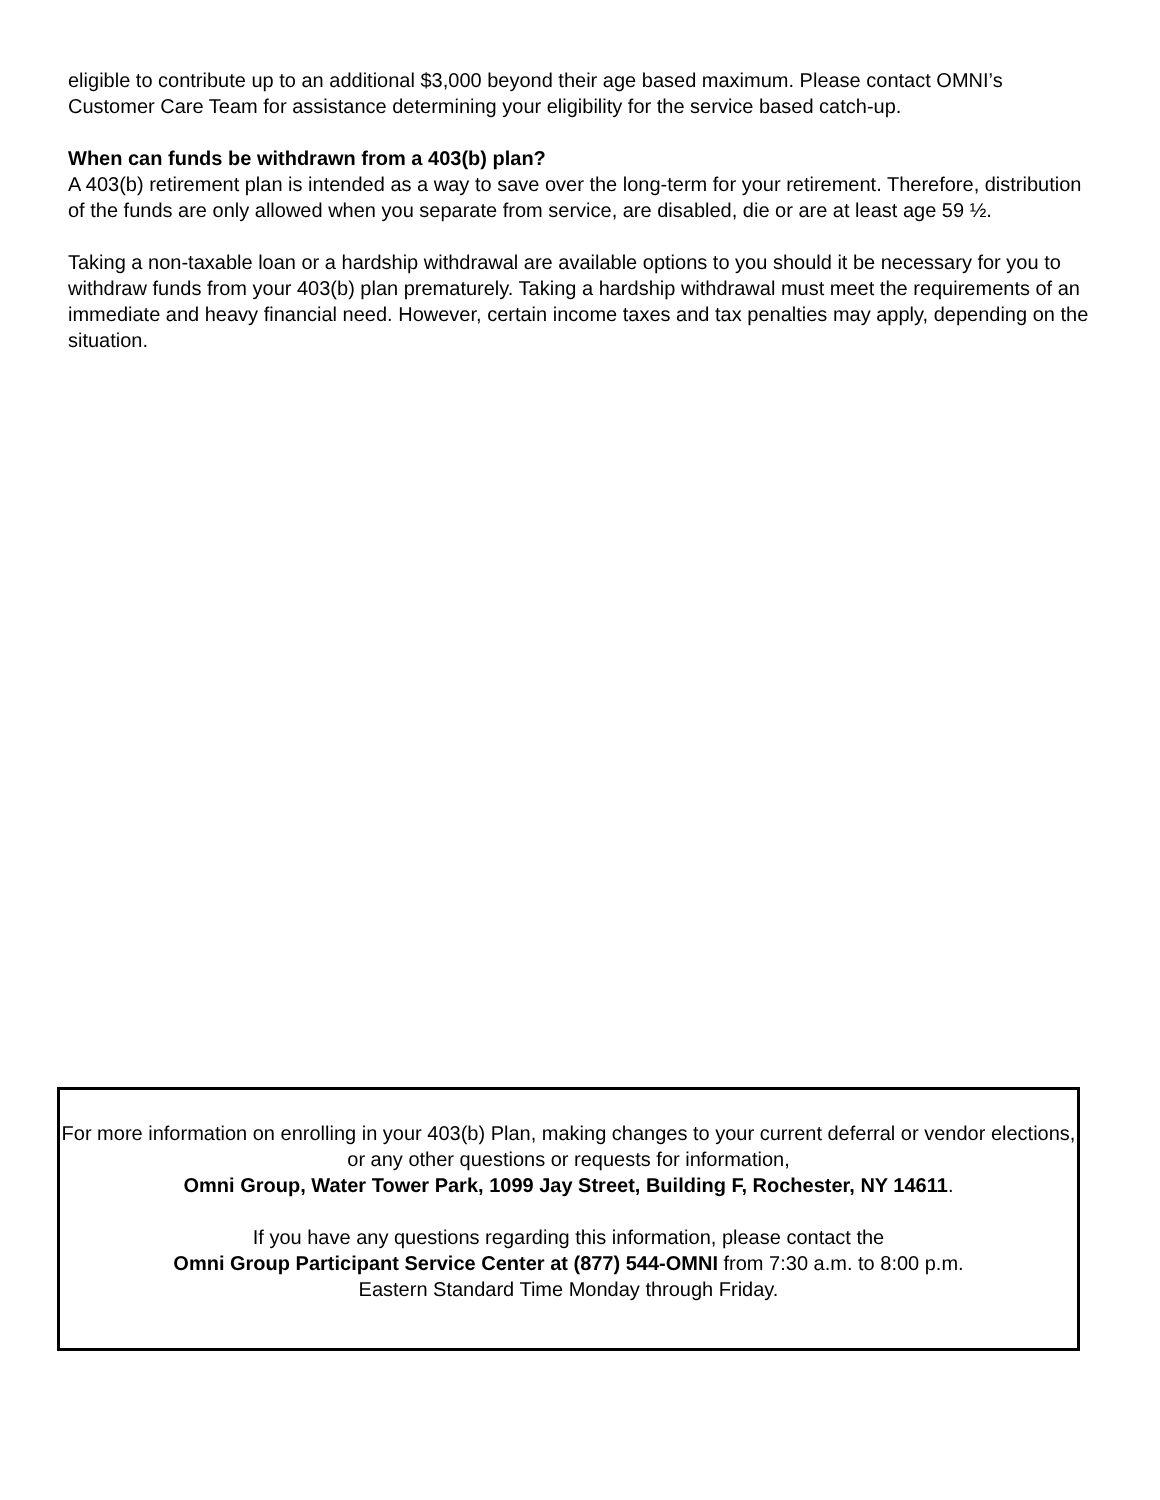eligible to contribute up to an additional $3,000 beyond their age based maximum. Please contact OMNI’s Customer Care Team for assistance determining your eligibility for the service based catch-up.
When can funds be withdrawn from a 403(b) plan?
A 403(b) retirement plan is intended as a way to save over the long-term for your retirement. Therefore, distribution of the funds are only allowed when you separate from service, are disabled, die or are at least age 59 ½.
Taking a non-taxable loan or a hardship withdrawal are available options to you should it be necessary for you to withdraw funds from your 403(b) plan prematurely. Taking a hardship withdrawal must meet the requirements of an immediate and heavy financial need. However, certain income taxes and tax penalties may apply, depending on the situation.
For more information on enrolling in your 403(b) Plan, making changes to your current deferral or vendor elections, or any other questions or requests for information,
Omni Group, Water Tower Park, 1099 Jay Street, Building F, Rochester, NY 14611.
If you have any questions regarding this information, please contact the
Omni Group Participant Service Center at (877) 544-OMNI from 7:30 a.m. to 8:00 p.m.
Eastern Standard Time Monday through Friday.